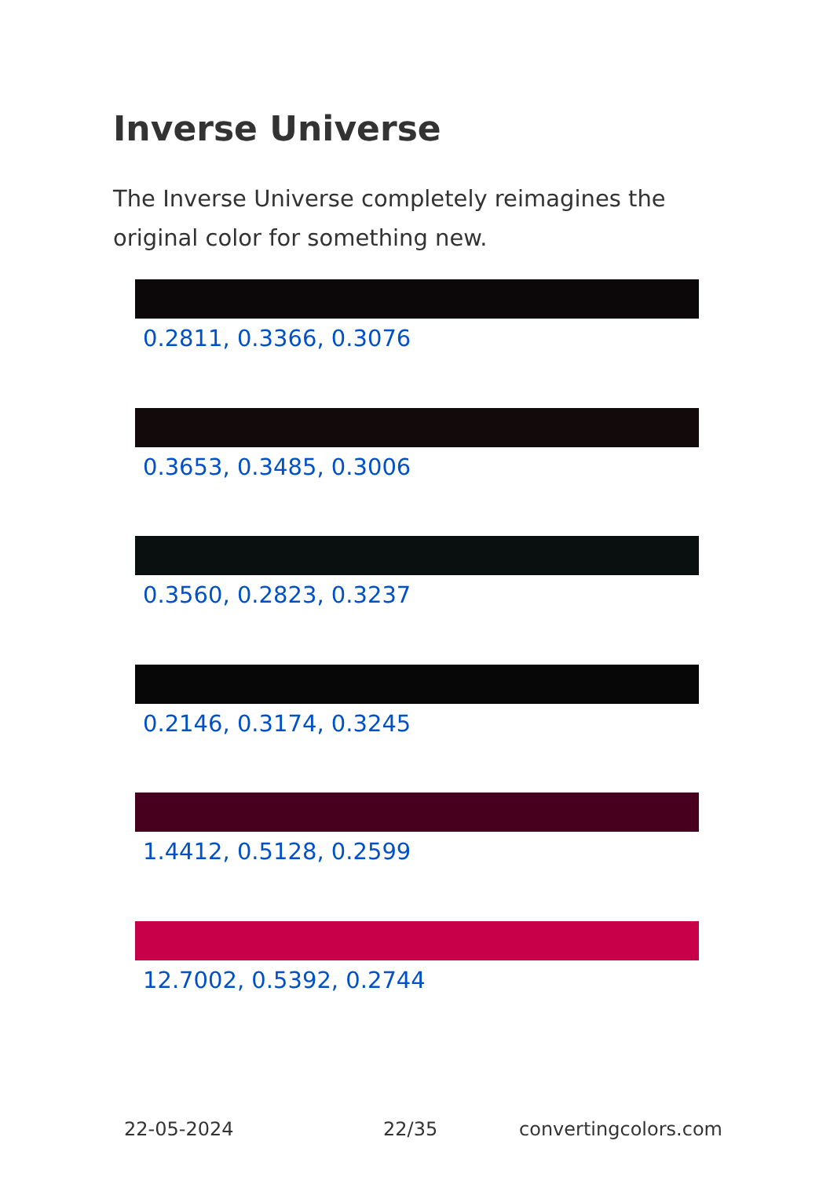Inverse Universe
The Inverse Universe completely reimagines the original color for something new.
0.2811, 0.3366, 0.3076
0.3653, 0.3485, 0.3006
0.3560, 0.2823, 0.3237
0.2146, 0.3174, 0.3245
1.4412, 0.5128, 0.2599
12.7002, 0.5392, 0.2744
22-05-2024 22/35 convertingcolors.com